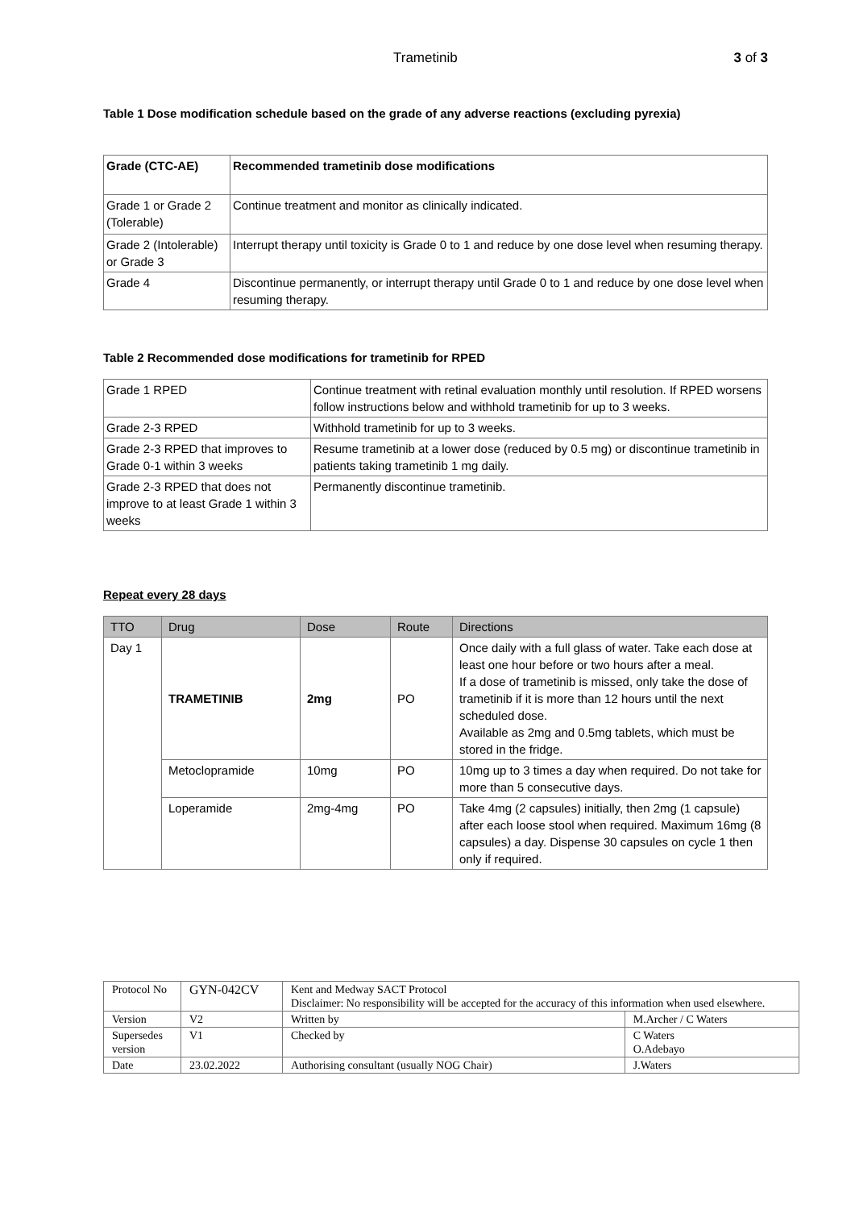Trametinib 3 of 3
Table 1 Dose modification schedule based on the grade of any adverse reactions (excluding pyrexia)
| Grade (CTC-AE) | Recommended trametinib dose modifications |
| --- | --- |
| Grade 1 or Grade 2 (Tolerable) | Continue treatment and monitor as clinically indicated. |
| Grade 2 (Intolerable) or Grade 3 | Interrupt therapy until toxicity is Grade 0 to 1 and reduce by one dose level when resuming therapy. |
| Grade 4 | Discontinue permanently, or interrupt therapy until Grade 0 to 1 and reduce by one dose level when resuming therapy. |
Table 2 Recommended dose modifications for trametinib for RPED
| Grade 1 RPED | Continue treatment with retinal evaluation monthly until resolution. If RPED worsens follow instructions below and withhold trametinib for up to 3 weeks. |
| Grade 2-3 RPED | Withhold trametinib for up to 3 weeks. |
| Grade 2-3 RPED that improves to Grade 0-1 within 3 weeks | Resume trametinib at a lower dose (reduced by 0.5 mg) or discontinue trametinib in patients taking trametinib 1 mg daily. |
| Grade 2-3 RPED that does not improve to at least Grade 1 within 3 weeks | Permanently discontinue trametinib. |
Repeat every 28 days
| TTO | Drug | Dose | Route | Directions |
| --- | --- | --- | --- | --- |
| Day 1 | TRAMETINIB | 2mg | PO | Once daily with a full glass of water. Take each dose at least one hour before or two hours after a meal. If a dose of trametinib is missed, only take the dose of trametinib if it is more than 12 hours until the next scheduled dose. Available as 2mg and 0.5mg tablets, which must be stored in the fridge. |
| | Metoclopramide | 10mg | PO | 10mg up to 3 times a day when required. Do not take for more than 5 consecutive days. |
| | Loperamide | 2mg-4mg | PO | Take 4mg (2 capsules) initially, then 2mg (1 capsule) after each loose stool when required. Maximum 16mg (8 capsules) a day. Dispense 30 capsules on cycle 1 then only if required. |
| Protocol No | GYN-042CV | Kent and Medway SACT Protocol Disclaimer: No responsibility will be accepted for the accuracy of this information when used elsewhere. | |
| Version | V2 | Written by | M.Archer / C Waters |
| Supersedes version | V1 | Checked by | C Waters O.Adebayo |
| Date | 23.02.2022 | Authorising consultant (usually NOG Chair) | J.Waters |